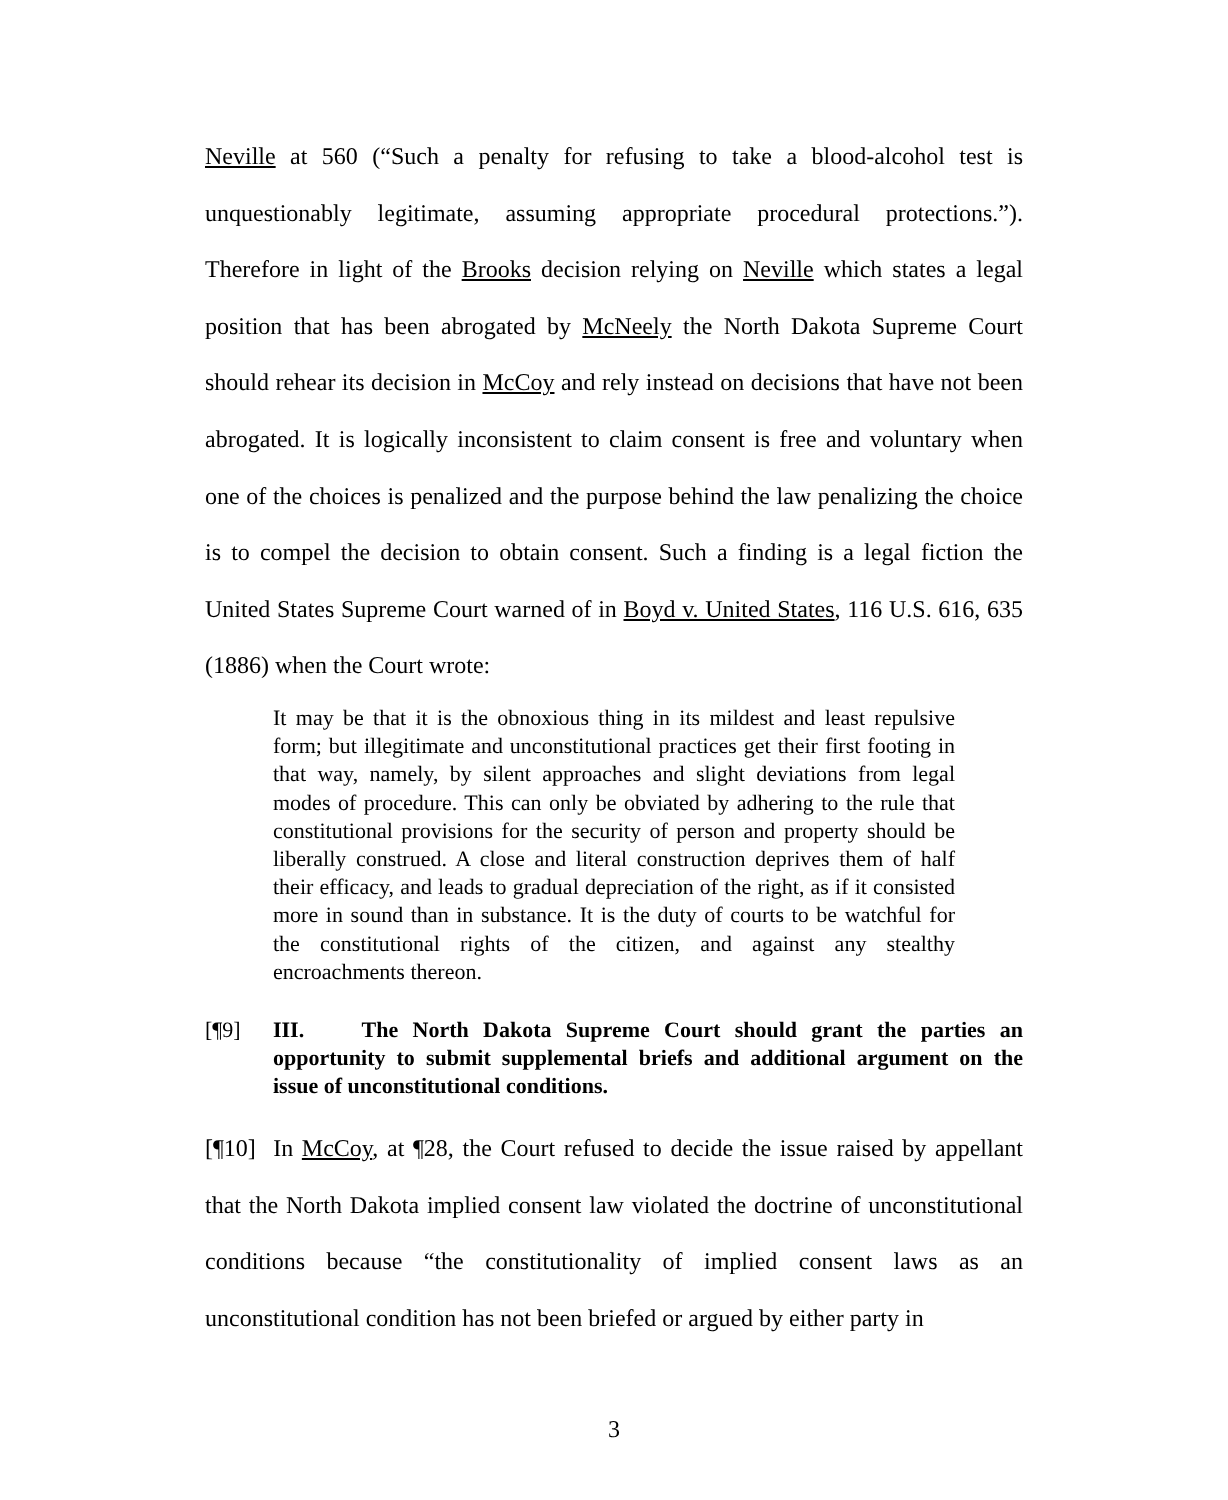Neville at 560 (“Such a penalty for refusing to take a blood-alcohol test is unquestionably legitimate, assuming appropriate procedural protections.”). Therefore in light of the Brooks decision relying on Neville which states a legal position that has been abrogated by McNeely the North Dakota Supreme Court should rehear its decision in McCoy and rely instead on decisions that have not been abrogated. It is logically inconsistent to claim consent is free and voluntary when one of the choices is penalized and the purpose behind the law penalizing the choice is to compel the decision to obtain consent. Such a finding is a legal fiction the United States Supreme Court warned of in Boyd v. United States, 116 U.S. 616, 635 (1886) when the Court wrote:
It may be that it is the obnoxious thing in its mildest and least repulsive form; but illegitimate and unconstitutional practices get their first footing in that way, namely, by silent approaches and slight deviations from legal modes of procedure. This can only be obviated by adhering to the rule that constitutional provisions for the security of person and property should be liberally construed. A close and literal construction deprives them of half their efficacy, and leads to gradual depreciation of the right, as if it consisted more in sound than in substance. It is the duty of courts to be watchful for the constitutional rights of the citizen, and against any stealthy encroachments thereon.
[¶9] III. The North Dakota Supreme Court should grant the parties an opportunity to submit supplemental briefs and additional argument on the issue of unconstitutional conditions.
[¶10] In McCoy, at ¶28, the Court refused to decide the issue raised by appellant that the North Dakota implied consent law violated the doctrine of unconstitutional conditions because “the constitutionality of implied consent laws as an unconstitutional condition has not been briefed or argued by either party in
3